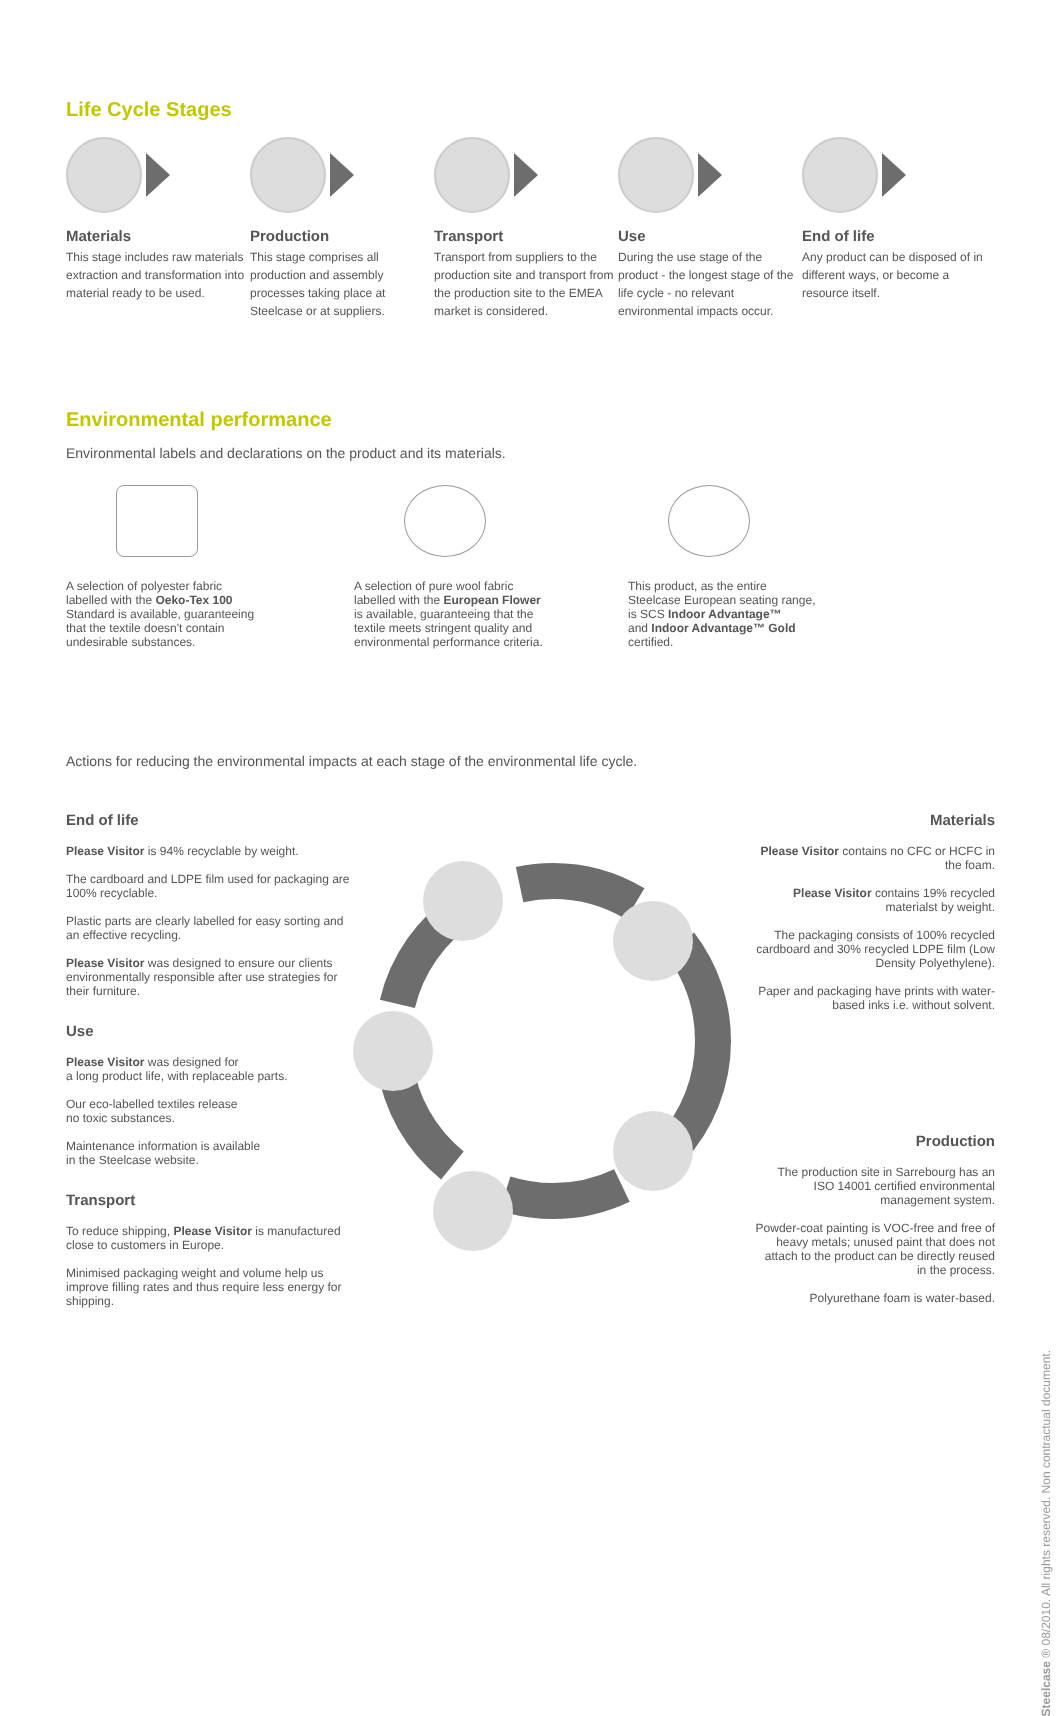Life Cycle Stages
Materials
This stage includes raw materials extraction and transformation into material ready to be used.
Production
This stage comprises all production and assembly processes taking place at Steelcase or at suppliers.
Transport
Transport from suppliers to the production site and transport from the production site to the EMEA market is considered.
Use
During the use stage of the product - the longest stage of the life cycle - no relevant environmental impacts occur.
End of life
Any product can be disposed of in different ways, or become a resource itself.
Environmental performance
Environmental labels and declarations on the product and its materials.
A selection of polyester fabric
labelled with the Oeko-Tex 100
Standard is available, guaranteeing
that the textile doesn't contain
undesirable substances.
A selection of pure wool fabric
labelled with the European Flower
is available, guaranteeing that the
textile meets stringent quality and
environmental performance criteria.
This product, as the entire
Steelcase European seating range,
is SCS Indoor Advantage™
and Indoor Advantage™ Gold
certified.
Actions for reducing the environmental impacts at each stage of the environmental life cycle.
End of life
Please Visitor is 94% recyclable by weight.
The cardboard and LDPE film used for packaging are 100% recyclable.
Plastic parts are clearly labelled for easy sorting and an effective recycling.
Please Visitor was designed to ensure our clients environmentally responsible after use strategies for their furniture.
Use
Please Visitor was designed for
a long product life, with replaceable parts.
Our eco-labelled textiles release
no toxic substances.
Maintenance information is available
in the Steelcase website.
Transport
To reduce shipping, Please Visitor is manufactured close to customers in Europe.
Minimised packaging weight and volume help us improve filling rates and thus require less energy for shipping.
Materials
Please Visitor contains no CFC or HCFC in the foam.
Please Visitor contains 19% recycled materialst by weight.
The packaging consists of 100% recycled cardboard and 30% recycled LDPE film (Low Density Polyethylene).
Paper and packaging have prints with water-based inks i.e. without solvent.
Production
The production site in Sarrebourg has an ISO 14001 certified environmental management system.
Powder-coat painting is VOC-free and free of heavy metals; unused paint that does not attach to the product can be directly reused in the process.
Polyurethane foam is water-based.
Steelcase ® 08/2010. All rights reserved. Non contractual document.